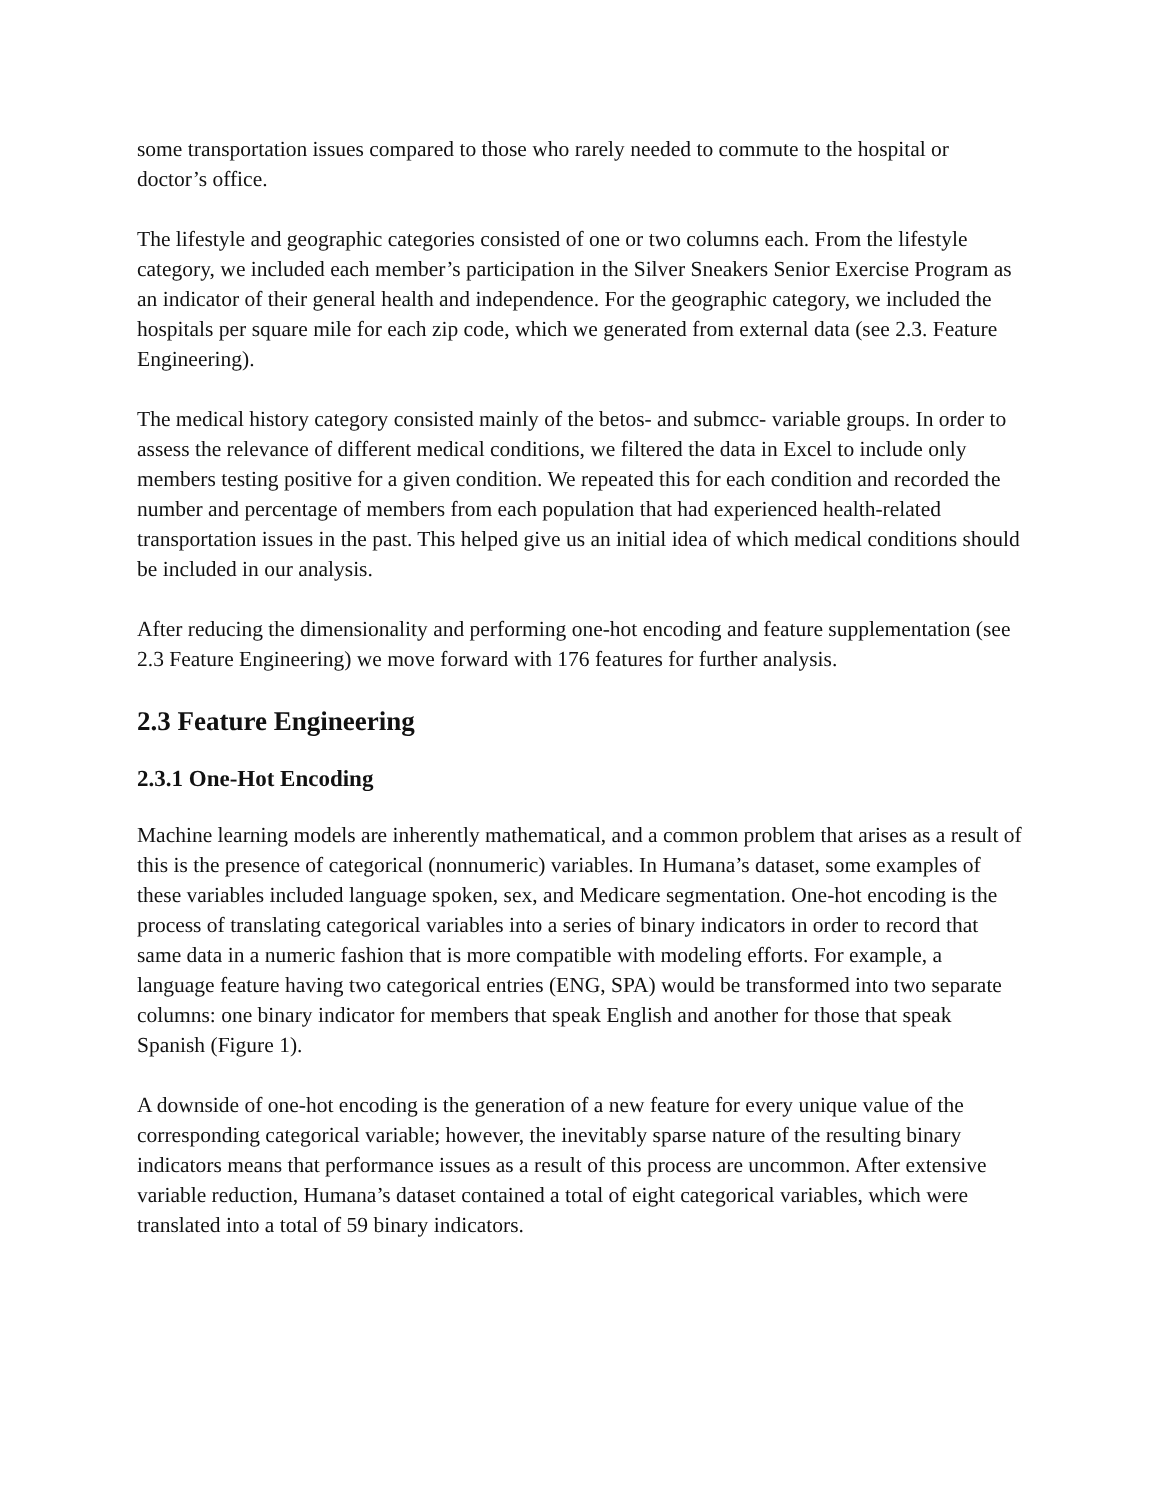some transportation issues compared to those who rarely needed to commute to the hospital or doctor’s office.
The lifestyle and geographic categories consisted of one or two columns each. From the lifestyle category, we included each member’s participation in the Silver Sneakers Senior Exercise Program as an indicator of their general health and independence. For the geographic category, we included the hospitals per square mile for each zip code, which we generated from external data (see 2.3. Feature Engineering).
The medical history category consisted mainly of the betos- and submcc- variable groups. In order to assess the relevance of different medical conditions, we filtered the data in Excel to include only members testing positive for a given condition. We repeated this for each condition and recorded the number and percentage of members from each population that had experienced health-related transportation issues in the past. This helped give us an initial idea of which medical conditions should be included in our analysis.
After reducing the dimensionality and performing one-hot encoding and feature supplementation (see 2.3 Feature Engineering) we move forward with 176 features for further analysis.
2.3 Feature Engineering
2.3.1 One-Hot Encoding
Machine learning models are inherently mathematical, and a common problem that arises as a result of this is the presence of categorical (nonnumeric) variables. In Humana’s dataset, some examples of these variables included language spoken, sex, and Medicare segmentation. One-hot encoding is the process of translating categorical variables into a series of binary indicators in order to record that same data in a numeric fashion that is more compatible with modeling efforts. For example, a language feature having two categorical entries (ENG, SPA) would be transformed into two separate columns: one binary indicator for members that speak English and another for those that speak Spanish (Figure 1).
A downside of one-hot encoding is the generation of a new feature for every unique value of the corresponding categorical variable; however, the inevitably sparse nature of the resulting binary indicators means that performance issues as a result of this process are uncommon. After extensive variable reduction, Humana’s dataset contained a total of eight categorical variables, which were translated into a total of 59 binary indicators.